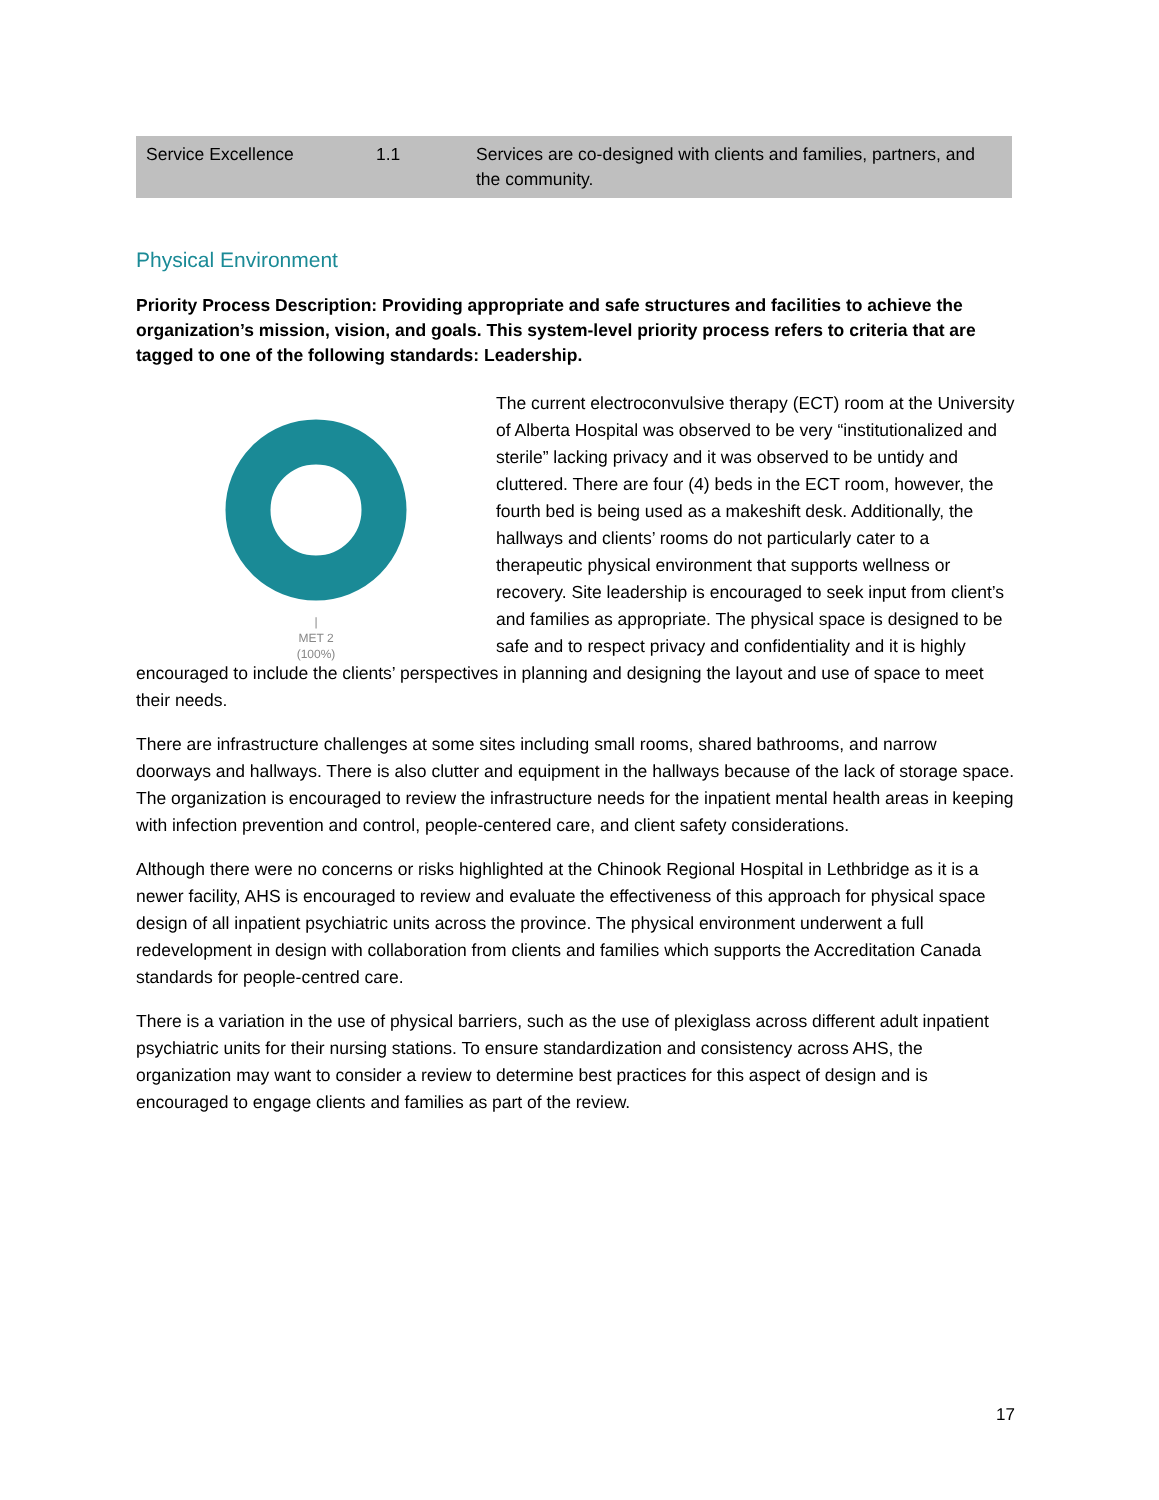| Service Excellence | 1.1 | Services are co-designed with clients and families, partners, and the community. |
Physical Environment
Priority Process Description: Providing appropriate and safe structures and facilities to achieve the organization’s mission, vision, and goals. This system-level priority process refers to criteria that are tagged to one of the following standards: Leadership.
|
MET 2
(100%)
The current electroconvulsive therapy (ECT) room at the University of Alberta Hospital was observed to be very “institutionalized and sterile” lacking privacy and it was observed to be untidy and cluttered. There are four (4) beds in the ECT room, however, the fourth bed is being used as a makeshift desk. Additionally, the hallways and clients’ rooms do not particularly cater to a therapeutic physical environment that supports wellness or recovery. Site leadership is encouraged to seek input from client’s and families as appropriate. The physical space is designed to be safe and to respect privacy and confidentiality and it is highly encouraged to include the clients’ perspectives in planning and designing the layout and use of space to meet their needs.
There are infrastructure challenges at some sites including small rooms, shared bathrooms, and narrow doorways and hallways. There is also clutter and equipment in the hallways because of the lack of storage space. The organization is encouraged to review the infrastructure needs for the inpatient mental health areas in keeping with infection prevention and control, people-centered care, and client safety considerations.
Although there were no concerns or risks highlighted at the Chinook Regional Hospital in Lethbridge as it is a newer facility, AHS is encouraged to review and evaluate the effectiveness of this approach for physical space design of all inpatient psychiatric units across the province. The physical environment underwent a full redevelopment in design with collaboration from clients and families which supports the Accreditation Canada standards for people-centred care.
There is a variation in the use of physical barriers, such as the use of plexiglass across different adult inpatient psychiatric units for their nursing stations. To ensure standardization and consistency across AHS, the organization may want to consider a review to determine best practices for this aspect of design and is encouraged to engage clients and families as part of the review.
17